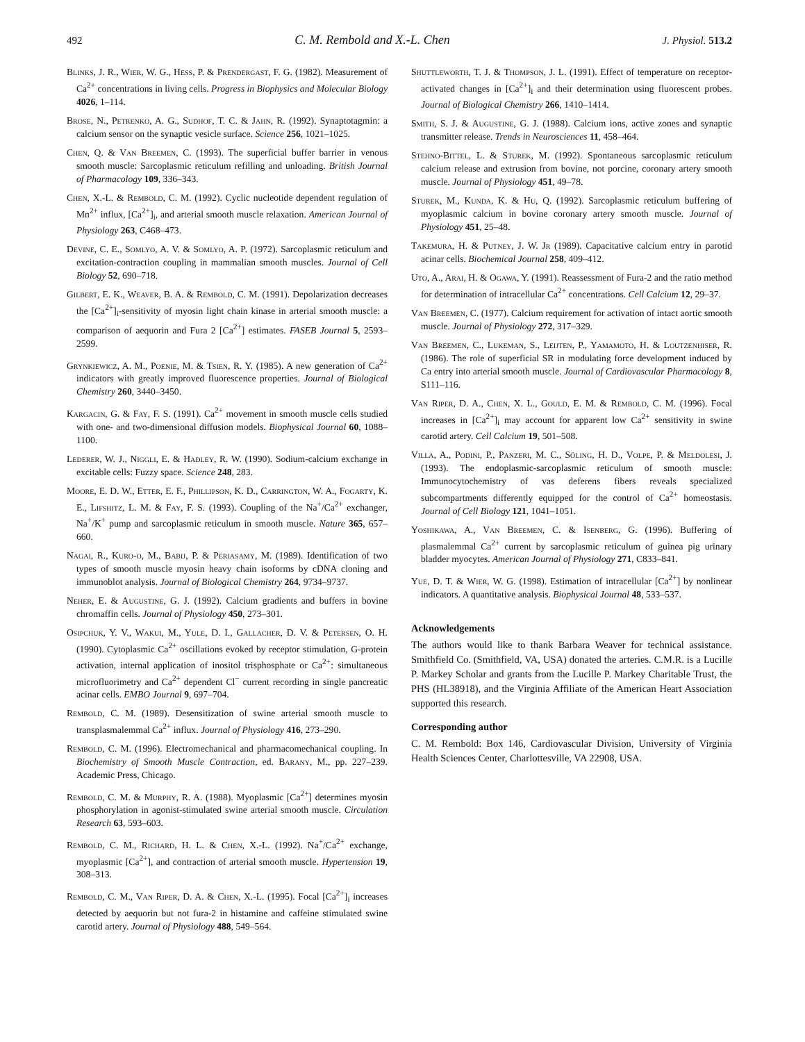492 C. M. Rembold and X.-L. Chen J. Physiol. 513.2
Blinks, J. R., Wier, W. G., Hess, P. & Prendergast, F. G. (1982). Measurement of Ca<sup>2+</sup> concentrations in living cells. Progress in Biophysics and Molecular Biology 4026, 1–114.
Brose, N., Petrenko, A. G., Sudhof, T. C. & Jahn, R. (1992). Synaptotagmin: a calcium sensor on the synaptic vesicle surface. Science 256, 1021–1025.
Chen, Q. & Van Breemen, C. (1993). The superficial buffer barrier in venous smooth muscle: Sarcoplasmic reticulum refilling and unloading. British Journal of Pharmacology 109, 336–343.
Chen, X.-L. & Rembold, C. M. (1992). Cyclic nucleotide dependent regulation of Mn<sup>2+</sup> influx, [Ca<sup>2+</sup>]<sub>i</sub>, and arterial smooth muscle relaxation. American Journal of Physiology 263, C468–473.
Devine, C. E., Somlyo, A. V. & Somlyo, A. P. (1972). Sarcoplasmic reticulum and excitation-contraction coupling in mammalian smooth muscles. Journal of Cell Biology 52, 690–718.
Gilbert, E. K., Weaver, B. A. & Rembold, C. M. (1991). Depolarization decreases the [Ca<sup>2+</sup>]<sub>i</sub>-sensitivity of myosin light chain kinase in arterial smooth muscle: a comparison of aequorin and Fura 2 [Ca<sup>2+</sup>] estimates. FASEB Journal 5, 2593–2599.
Grynkiewicz, A. M., Poenie, M. & Tsien, R. Y. (1985). A new generation of Ca<sup>2+</sup> indicators with greatly improved fluorescence properties. Journal of Biological Chemistry 260, 3440–3450.
Kargacin, G. & Fay, F. S. (1991). Ca<sup>2+</sup> movement in smooth muscle cells studied with one- and two-dimensional diffusion models. Biophysical Journal 60, 1088–1100.
Lederer, W. J., Niggli, E. & Hadley, R. W. (1990). Sodium-calcium exchange in excitable cells: Fuzzy space. Science 248, 283.
Moore, E. D. W., Etter, E. F., Phillipson, K. D., Carrington, W. A., Fogarty, K. E., Lifshitz, L. M. & Fay, F. S. (1993). Coupling of the Na<sup>+</sup>/Ca<sup>2+</sup> exchanger, Na<sup>+</sup>/K<sup>+</sup> pump and sarcoplasmic reticulum in smooth muscle. Nature 365, 657–660.
Nagai, R., Kuro-o, M., Babij, P. & Periasamy, M. (1989). Identification of two types of smooth muscle myosin heavy chain isoforms by cDNA cloning and immunoblot analysis. Journal of Biological Chemistry 264, 9734–9737.
Neher, E. & Augustine, G. J. (1992). Calcium gradients and buffers in bovine chromaffin cells. Journal of Physiology 450, 273–301.
Osipchuk, Y. V., Wakui, M., Yule, D. I., Gallacher, D. V. & Petersen, O. H. (1990). Cytoplasmic Ca<sup>2+</sup> oscillations evoked by receptor stimulation, G-protein activation, internal application of inositol trisphosphate or Ca<sup>2+</sup>: simultaneous microfluorimetry and Ca<sup>2+</sup> dependent Cl<sup>−</sup> current recording in single pancreatic acinar cells. EMBO Journal 9, 697–704.
Rembold, C. M. (1989). Desensitization of swine arterial smooth muscle to transplasmalemmal Ca<sup>2+</sup> influx. Journal of Physiology 416, 273–290.
Rembold, C. M. (1996). Electromechanical and pharmacomechanical coupling. In Biochemistry of Smooth Muscle Contraction, ed. Barany, M., pp. 227–239. Academic Press, Chicago.
Rembold, C. M. & Murphy, R. A. (1988). Myoplasmic [Ca<sup>2+</sup>] determines myosin phosphorylation in agonist-stimulated swine arterial smooth muscle. Circulation Research 63, 593–603.
Rembold, C. M., Richard, H. L. & Chen, X.-L. (1992). Na<sup>+</sup>/Ca<sup>2+</sup> exchange, myoplasmic [Ca<sup>2+</sup>], and contraction of arterial smooth muscle. Hypertension 19, 308–313.
Rembold, C. M., Van Riper, D. A. & Chen, X.-L. (1995). Focal [Ca<sup>2+</sup>]<sub>i</sub> increases detected by aequorin but not fura-2 in histamine and caffeine stimulated swine carotid artery. Journal of Physiology 488, 549–564.
Shuttleworth, T. J. & Thompson, J. L. (1991). Effect of temperature on receptor-activated changes in [Ca<sup>2+</sup>]<sub>i</sub> and their determination using fluorescent probes. Journal of Biological Chemistry 266, 1410–1414.
Smith, S. J. & Augustine, G. J. (1988). Calcium ions, active zones and synaptic transmitter release. Trends in Neurosciences 11, 458–464.
Stehno-Bittel, L. & Sturek, M. (1992). Spontaneous sarcoplasmic reticulum calcium release and extrusion from bovine, not porcine, coronary artery smooth muscle. Journal of Physiology 451, 49–78.
Sturek, M., Kunda, K. & Hu, Q. (1992). Sarcoplasmic reticulum buffering of myoplasmic calcium in bovine coronary artery smooth muscle. Journal of Physiology 451, 25–48.
Takemura, H. & Putney, J. W. Jr (1989). Capacitative calcium entry in parotid acinar cells. Biochemical Journal 258, 409–412.
Uto, A., Arai, H. & Ogawa, Y. (1991). Reassessment of Fura-2 and the ratio method for determination of intracellular Ca<sup>2+</sup> concentrations. Cell Calcium 12, 29–37.
Van Breemen, C. (1977). Calcium requirement for activation of intact aortic smooth muscle. Journal of Physiology 272, 317–329.
Van Breemen, C., Lukeman, S., Leijten, P., Yamamoto, H. & Loutzenhiser, R. (1986). The role of superficial SR in modulating force development induced by Ca entry into arterial smooth muscle. Journal of Cardiovascular Pharmacology 8, S111–116.
Van Riper, D. A., Chen, X. L., Gould, E. M. & Rembold, C. M. (1996). Focal increases in [Ca<sup>2+</sup>]<sub>i</sub> may account for apparent low Ca<sup>2+</sup> sensitivity in swine carotid artery. Cell Calcium 19, 501–508.
Villa, A., Podini, P., Panzeri, M. C., Söling, H. D., Volpe, P. & Meldolesi, J. (1993). The endoplasmic-sarcoplasmic reticulum of smooth muscle: Immunocytochemistry of vas deferens fibers reveals specialized subcompartments differently equipped for the control of Ca<sup>2+</sup> homeostasis. Journal of Cell Biology 121, 1041–1051.
Yoshikawa, A., Van Breemen, C. & Isenberg, G. (1996). Buffering of plasmalemmal Ca<sup>2+</sup> current by sarcoplasmic reticulum of guinea pig urinary bladder myocytes. American Journal of Physiology 271, C833–841.
Yue, D. T. & Wier, W. G. (1998). Estimation of intracellular [Ca<sup>2+</sup>] by nonlinear indicators. A quantitative analysis. Biophysical Journal 48, 533–537.
Acknowledgements
The authors would like to thank Barbara Weaver for technical assistance. Smithfield Co. (Smithfield, VA, USA) donated the arteries. C.M.R. is a Lucille P. Markey Scholar and grants from the Lucille P. Markey Charitable Trust, the PHS (HL38918), and the Virginia Affiliate of the American Heart Association supported this research.
Corresponding author
C. M. Rembold: Box 146, Cardiovascular Division, University of Virginia Health Sciences Center, Charlottesville, VA 22908, USA.